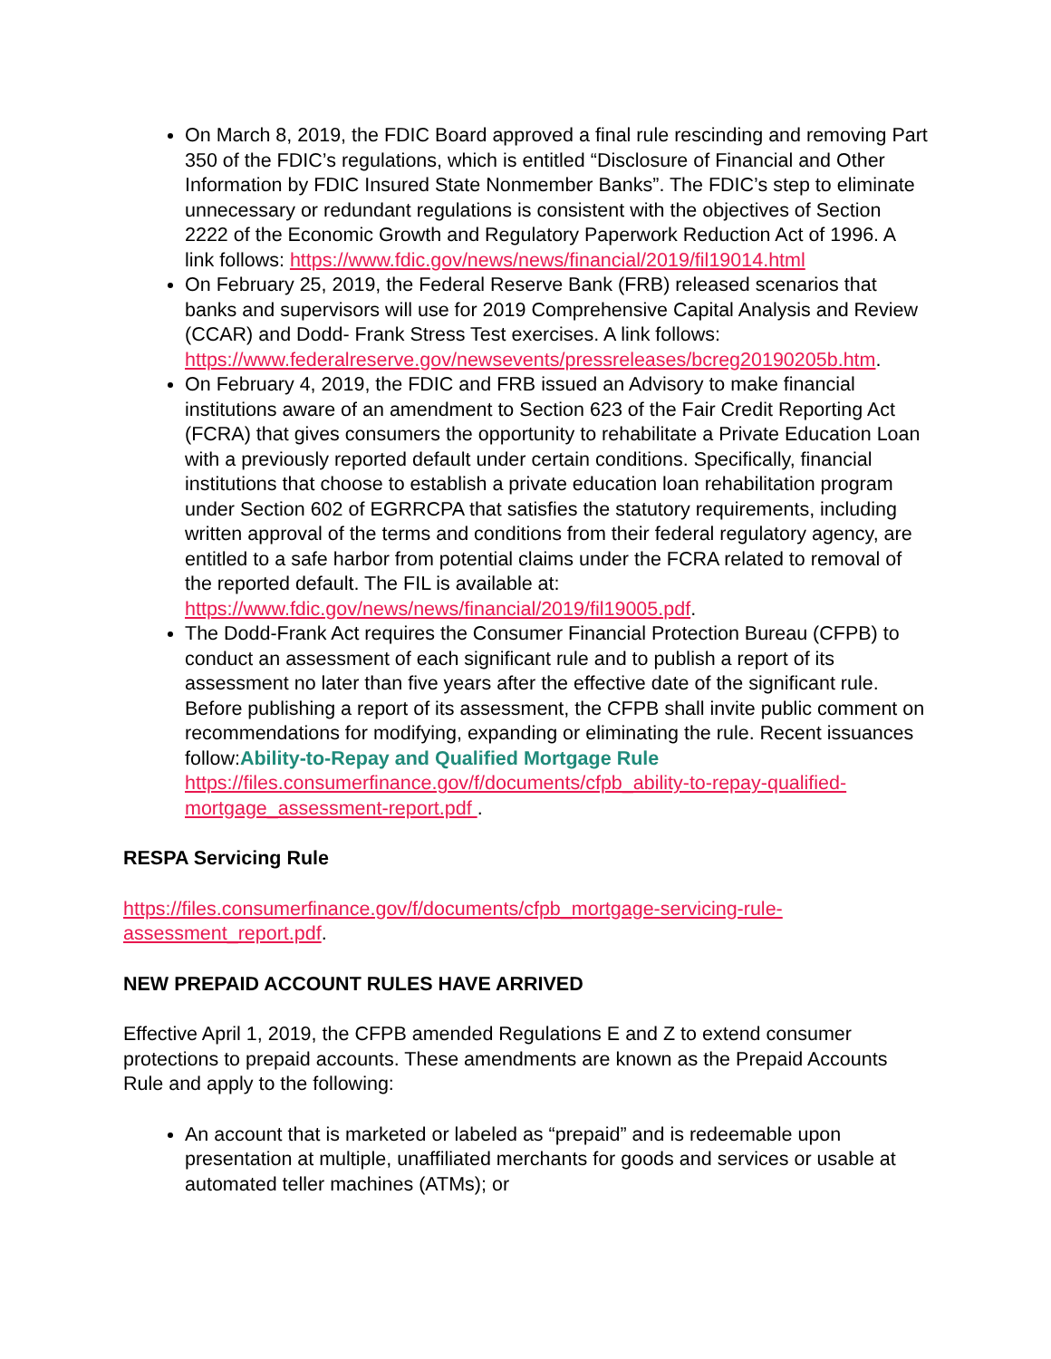On March 8, 2019, the FDIC Board approved a final rule rescinding and removing Part 350 of the FDIC’s regulations, which is entitled “Disclosure of Financial and Other Information by FDIC Insured State Nonmember Banks”. The FDIC’s step to eliminate unnecessary or redundant regulations is consistent with the objectives of Section 2222 of the Economic Growth and Regulatory Paperwork Reduction Act of 1996. A link follows: https://www.fdic.gov/news/news/financial/2019/fil19014.html
On February 25, 2019, the Federal Reserve Bank (FRB) released scenarios that banks and supervisors will use for 2019 Comprehensive Capital Analysis and Review (CCAR) and Dodd- Frank Stress Test exercises. A link follows: https://www.federalreserve.gov/newsevents/pressreleases/bcreg20190205b.htm.
On February 4, 2019, the FDIC and FRB issued an Advisory to make financial institutions aware of an amendment to Section 623 of the Fair Credit Reporting Act (FCRA) that gives consumers the opportunity to rehabilitate a Private Education Loan with a previously reported default under certain conditions. Specifically, financial institutions that choose to establish a private education loan rehabilitation program under Section 602 of EGRRCPA that satisfies the statutory requirements, including written approval of the terms and conditions from their federal regulatory agency, are entitled to a safe harbor from potential claims under the FCRA related to removal of the reported default. The FIL is available at: https://www.fdic.gov/news/news/financial/2019/fil19005.pdf.
The Dodd-Frank Act requires the Consumer Financial Protection Bureau (CFPB) to conduct an assessment of each significant rule and to publish a report of its assessment no later than five years after the effective date of the significant rule. Before publishing a report of its assessment, the CFPB shall invite public comment on recommendations for modifying, expanding or eliminating the rule. Recent issuances follow:Ability-to-Repay and Qualified Mortgage Rule https://files.consumerfinance.gov/f/documents/cfpb_ability-to-repay-qualified-mortgage_assessment-report.pdf .
RESPA Servicing Rule
https://files.consumerfinance.gov/f/documents/cfpb_mortgage-servicing-rule-assessment_report.pdf.
NEW PREPAID ACCOUNT RULES HAVE ARRIVED
Effective April 1, 2019, the CFPB amended Regulations E and Z to extend consumer protections to prepaid accounts. These amendments are known as the Prepaid Accounts Rule and apply to the following:
An account that is marketed or labeled as “prepaid” and is redeemable upon presentation at multiple, unaffiliated merchants for goods and services or usable at automated teller machines (ATMs); or